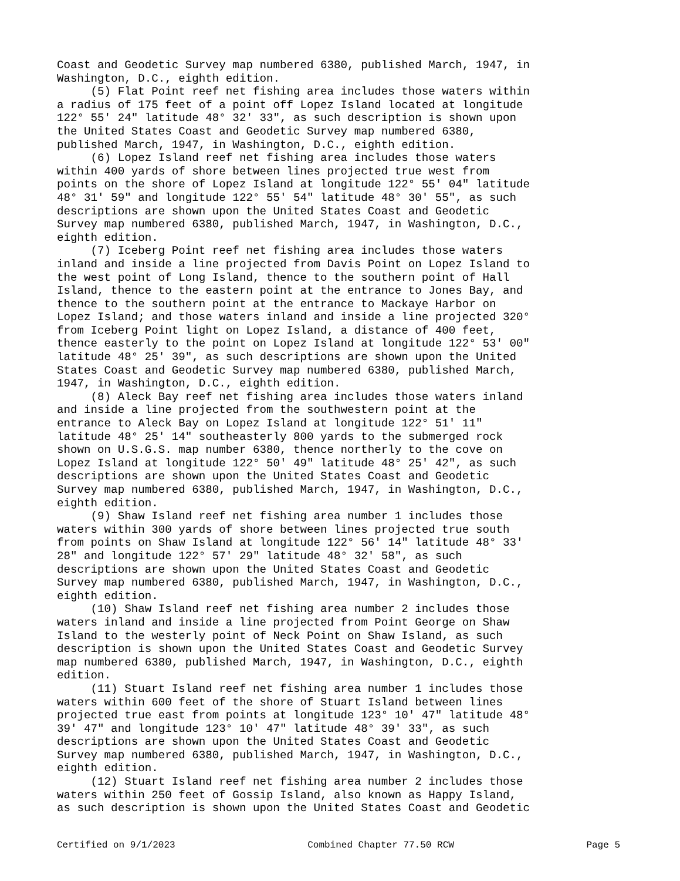Coast and Geodetic Survey map numbered 6380, published March, 1947, in Washington, D.C., eighth edition. (5) Flat Point reef net fishing area includes those waters within a radius of 175 feet of a point off Lopez Island located at longitude 122° 55' 24" latitude 48° 32' 33", as such description is shown upon the United States Coast and Geodetic Survey map numbered 6380, published March, 1947, in Washington, D.C., eighth edition. (6) Lopez Island reef net fishing area includes those waters within 400 yards of shore between lines projected true west from points on the shore of Lopez Island at longitude 122° 55' 04" latitude 48° 31' 59" and longitude 122° 55' 54" latitude 48° 30' 55", as such descriptions are shown upon the United States Coast and Geodetic Survey map numbered 6380, published March, 1947, in Washington, D.C., eighth edition. (7) Iceberg Point reef net fishing area includes those waters inland and inside a line projected from Davis Point on Lopez Island to the west point of Long Island, thence to the southern point of Hall Island, thence to the eastern point at the entrance to Jones Bay, and thence to the southern point at the entrance to Mackaye Harbor on Lopez Island; and those waters inland and inside a line projected 320° from Iceberg Point light on Lopez Island, a distance of 400 feet, thence easterly to the point on Lopez Island at longitude 122° 53' 00" latitude 48° 25' 39", as such descriptions are shown upon the United States Coast and Geodetic Survey map numbered 6380, published March, 1947, in Washington, D.C., eighth edition. (8) Aleck Bay reef net fishing area includes those waters inland and inside a line projected from the southwestern point at the entrance to Aleck Bay on Lopez Island at longitude 122° 51' 11" latitude 48° 25' 14" southeasterly 800 yards to the submerged rock shown on U.S.G.S. map number 6380, thence northerly to the cove on Lopez Island at longitude 122° 50' 49" latitude 48° 25' 42", as such descriptions are shown upon the United States Coast and Geodetic Survey map numbered 6380, published March, 1947, in Washington, D.C., eighth edition. (9) Shaw Island reef net fishing area number 1 includes those waters within 300 yards of shore between lines projected true south from points on Shaw Island at longitude 122° 56' 14" latitude 48° 33' 28" and longitude 122° 57' 29" latitude 48° 32' 58", as such descriptions are shown upon the United States Coast and Geodetic Survey map numbered 6380, published March, 1947, in Washington, D.C., eighth edition. (10) Shaw Island reef net fishing area number 2 includes those waters inland and inside a line projected from Point George on Shaw Island to the westerly point of Neck Point on Shaw Island, as such description is shown upon the United States Coast and Geodetic Survey map numbered 6380, published March, 1947, in Washington, D.C., eighth edition. (11) Stuart Island reef net fishing area number 1 includes those waters within 600 feet of the shore of Stuart Island between lines projected true east from points at longitude 123° 10' 47" latitude 48° 39' 47" and longitude 123° 10' 47" latitude 48° 39' 33", as such descriptions are shown upon the United States Coast and Geodetic Survey map numbered 6380, published March, 1947, in Washington, D.C., eighth edition. (12) Stuart Island reef net fishing area number 2 includes those waters within 250 feet of Gossip Island, also known as Happy Island, as such description is shown upon the United States Coast and Geodetic
Certified on 9/1/2023 Combined Chapter 77.50 RCW Page 5